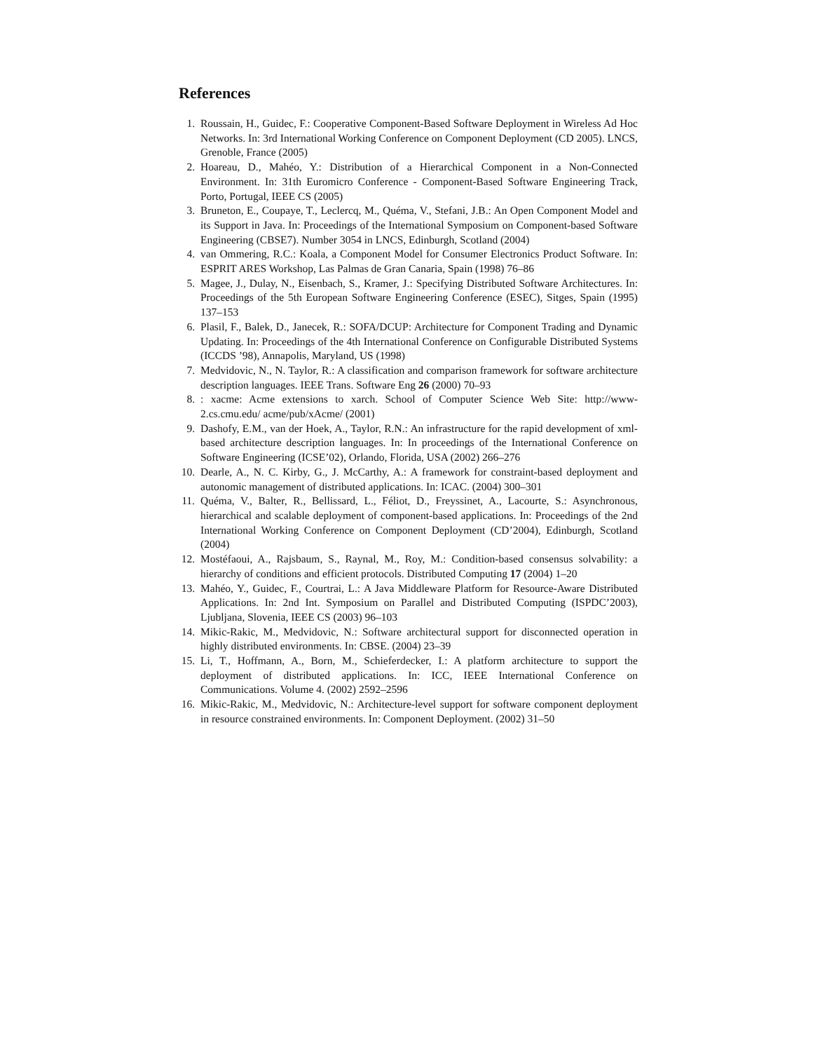References
1. Roussain, H., Guidec, F.: Cooperative Component-Based Software Deployment in Wireless Ad Hoc Networks. In: 3rd International Working Conference on Component Deployment (CD 2005). LNCS, Grenoble, France (2005)
2. Hoareau, D., Mahéo, Y.: Distribution of a Hierarchical Component in a Non-Connected Environment. In: 31th Euromicro Conference - Component-Based Software Engineering Track, Porto, Portugal, IEEE CS (2005)
3. Bruneton, E., Coupaye, T., Leclercq, M., Quéma, V., Stefani, J.B.: An Open Component Model and its Support in Java. In: Proceedings of the International Symposium on Component-based Software Engineering (CBSE7). Number 3054 in LNCS, Edinburgh, Scotland (2004)
4. van Ommering, R.C.: Koala, a Component Model for Consumer Electronics Product Software. In: ESPRIT ARES Workshop, Las Palmas de Gran Canaria, Spain (1998) 76–86
5. Magee, J., Dulay, N., Eisenbach, S., Kramer, J.: Specifying Distributed Software Architectures. In: Proceedings of the 5th European Software Engineering Conference (ESEC), Sitges, Spain (1995) 137–153
6. Plasil, F., Balek, D., Janecek, R.: SOFA/DCUP: Architecture for Component Trading and Dynamic Updating. In: Proceedings of the 4th International Conference on Configurable Distributed Systems (ICCDS ’98), Annapolis, Maryland, US (1998)
7. Medvidovic, N., N. Taylor, R.: A classification and comparison framework for software architecture description languages. IEEE Trans. Software Eng 26 (2000) 70–93
8. : xacme: Acme extensions to xarch. School of Computer Science Web Site: http://www-2.cs.cmu.edu/ acme/pub/xAcme/ (2001)
9. Dashofy, E.M., van der Hoek, A., Taylor, R.N.: An infrastructure for the rapid development of xml-based architecture description languages. In: In proceedings of the International Conference on Software Engineering (ICSE’02), Orlando, Florida, USA (2002) 266–276
10. Dearle, A., N. C. Kirby, G., J. McCarthy, A.: A framework for constraint-based deployment and autonomic management of distributed applications. In: ICAC. (2004) 300–301
11. Quéma, V., Balter, R., Bellissard, L., Féliot, D., Freyssinet, A., Lacourte, S.: Asynchronous, hierarchical and scalable deployment of component-based applications. In: Proceedings of the 2nd International Working Conference on Component Deployment (CD’2004), Edinburgh, Scotland (2004)
12. Mostéfaoui, A., Rajsbaum, S., Raynal, M., Roy, M.: Condition-based consensus solvability: a hierarchy of conditions and efficient protocols. Distributed Computing 17 (2004) 1–20
13. Mahéo, Y., Guidec, F., Courtrai, L.: A Java Middleware Platform for Resource-Aware Distributed Applications. In: 2nd Int. Symposium on Parallel and Distributed Computing (ISPDC’2003), Ljubljana, Slovenia, IEEE CS (2003) 96–103
14. Mikic-Rakic, M., Medvidovic, N.: Software architectural support for disconnected operation in highly distributed environments. In: CBSE. (2004) 23–39
15. Li, T., Hoffmann, A., Born, M., Schieferdecker, I.: A platform architecture to support the deployment of distributed applications. In: ICC, IEEE International Conference on Communications. Volume 4. (2002) 2592–2596
16. Mikic-Rakic, M., Medvidovic, N.: Architecture-level support for software component deployment in resource constrained environments. In: Component Deployment. (2002) 31–50